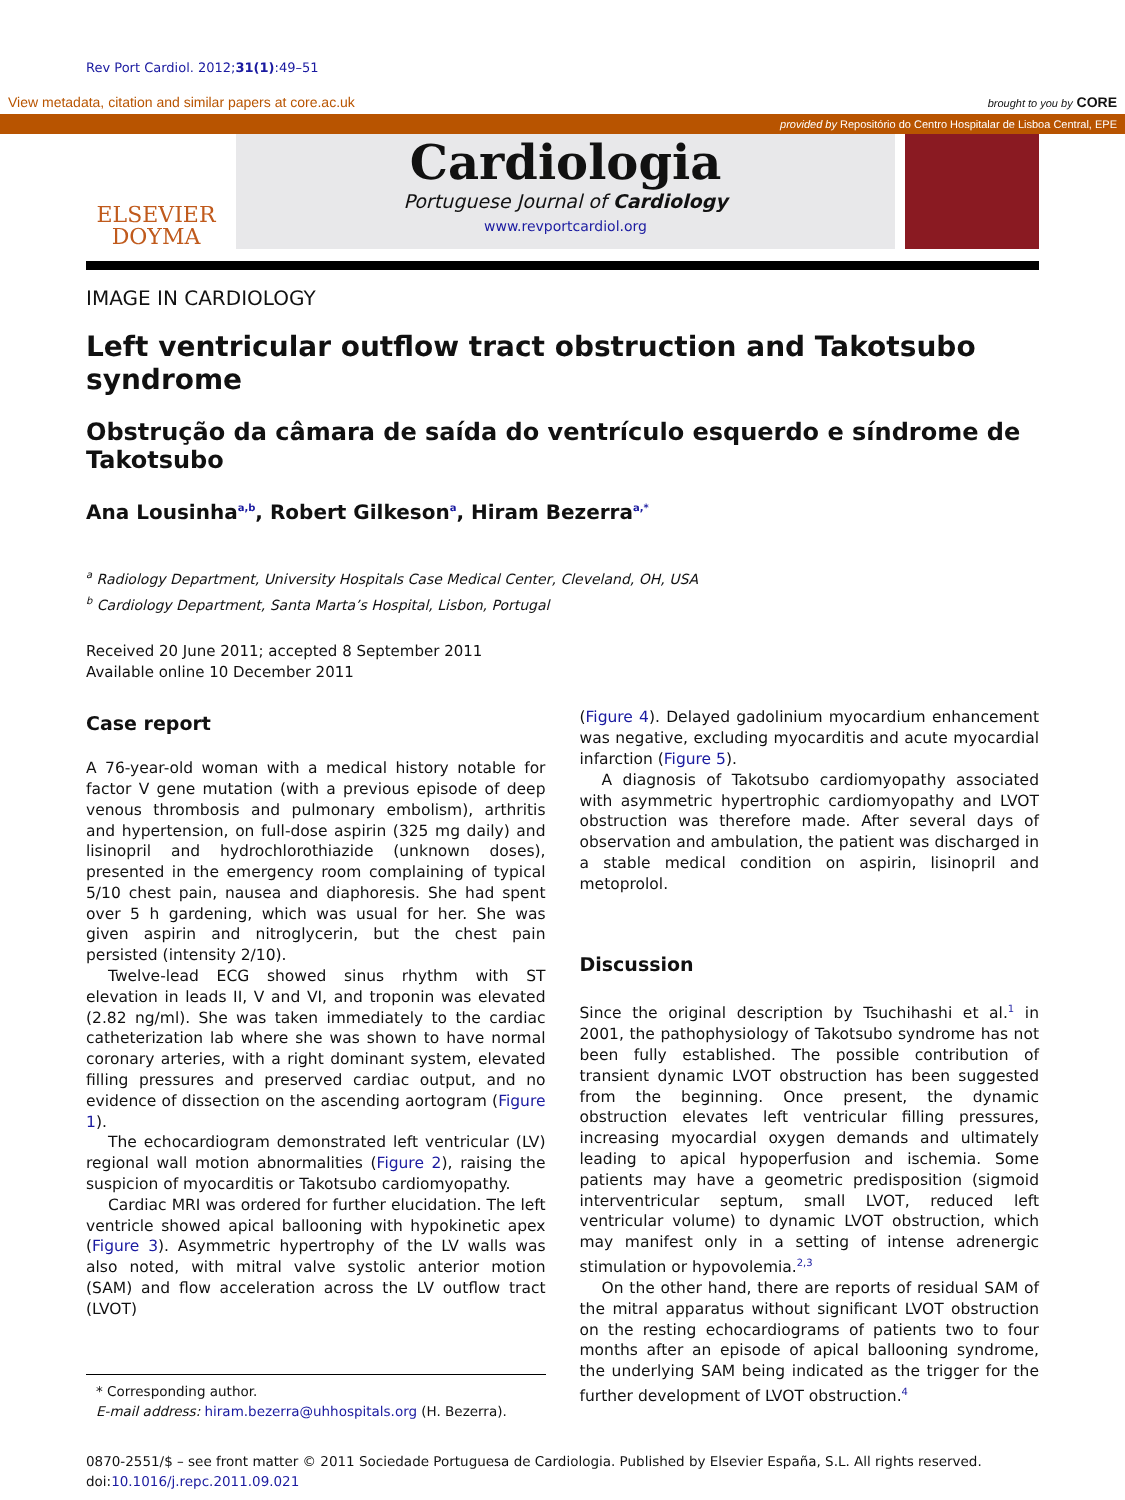Rev Port Cardiol. 2012;31(1):49–51
View metadata, citation and similar papers at core.ac.uk brought to you by CORE
provided by Repositório do Centro Hospitalar de Lisboa Central, EPE
ELSEVIER
DOYMA
Cardiologia
Portuguese Journal of Cardiology
www.revportcardiol.org
IMAGE IN CARDIOLOGY
Left ventricular outflow tract obstruction and Takotsubo syndrome
Obstrução da câmara de saída do ventrículo esquerdo e síndrome de Takotsubo
Ana Lousinha<sup>a,b</sup>, Robert Gilkeson<sup>a</sup>, Hiram Bezerra<sup>a,*</sup>
<sup>a</sup> Radiology Department, University Hospitals Case Medical Center, Cleveland, OH, USA
<sup>b</sup> Cardiology Department, Santa Marta’s Hospital, Lisbon, Portugal
Received 20 June 2011; accepted 8 September 2011
Available online 10 December 2011
Case report
A 76-year-old woman with a medical history notable for factor V gene mutation (with a previous episode of deep venous thrombosis and pulmonary embolism), arthritis and hypertension, on full-dose aspirin (325 mg daily) and lisinopril and hydrochlorothiazide (unknown doses), presented in the emergency room complaining of typical 5/10 chest pain, nausea and diaphoresis. She had spent over 5 h gardening, which was usual for her. She was given aspirin and nitroglycerin, but the chest pain persisted (intensity 2/10).
Twelve-lead ECG showed sinus rhythm with ST elevation in leads II, V and VI, and troponin was elevated (2.82 ng/ml). She was taken immediately to the cardiac catheterization lab where she was shown to have normal coronary arteries, with a right dominant system, elevated filling pressures and preserved cardiac output, and no evidence of dissection on the ascending aortogram (Figure 1).
The echocardiogram demonstrated left ventricular (LV) regional wall motion abnormalities (Figure 2), raising the suspicion of myocarditis or Takotsubo cardiomyopathy.
Cardiac MRI was ordered for further elucidation. The left ventricle showed apical ballooning with hypokinetic apex (Figure 3). Asymmetric hypertrophy of the LV walls was also noted, with mitral valve systolic anterior motion (SAM) and flow acceleration across the LV outflow tract (LVOT)
* Corresponding author.
E-mail address: hiram.bezerra@uhhospitals.org (H. Bezerra).
(Figure 4). Delayed gadolinium myocardium enhancement was negative, excluding myocarditis and acute myocardial infarction (Figure 5).
A diagnosis of Takotsubo cardiomyopathy associated with asymmetric hypertrophic cardiomyopathy and LVOT obstruction was therefore made. After several days of observation and ambulation, the patient was discharged in a stable medical condition on aspirin, lisinopril and metoprolol.
Discussion
Since the original description by Tsuchihashi et al.<sup>1</sup> in 2001, the pathophysiology of Takotsubo syndrome has not been fully established. The possible contribution of transient dynamic LVOT obstruction has been suggested from the beginning. Once present, the dynamic obstruction elevates left ventricular filling pressures, increasing myocardial oxygen demands and ultimately leading to apical hypoperfusion and ischemia. Some patients may have a geometric predisposition (sigmoid interventricular septum, small LVOT, reduced left ventricular volume) to dynamic LVOT obstruction, which may manifest only in a setting of intense adrenergic stimulation or hypovolemia.<sup>2,3</sup>
On the other hand, there are reports of residual SAM of the mitral apparatus without significant LVOT obstruction on the resting echocardiograms of patients two to four months after an episode of apical ballooning syndrome, the underlying SAM being indicated as the trigger for the further development of LVOT obstruction.<sup>4</sup>
0870-2551/$ – see front matter © 2011 Sociedade Portuguesa de Cardiologia. Published by Elsevier España, S.L. All rights reserved.
doi:10.1016/j.repc.2011.09.021